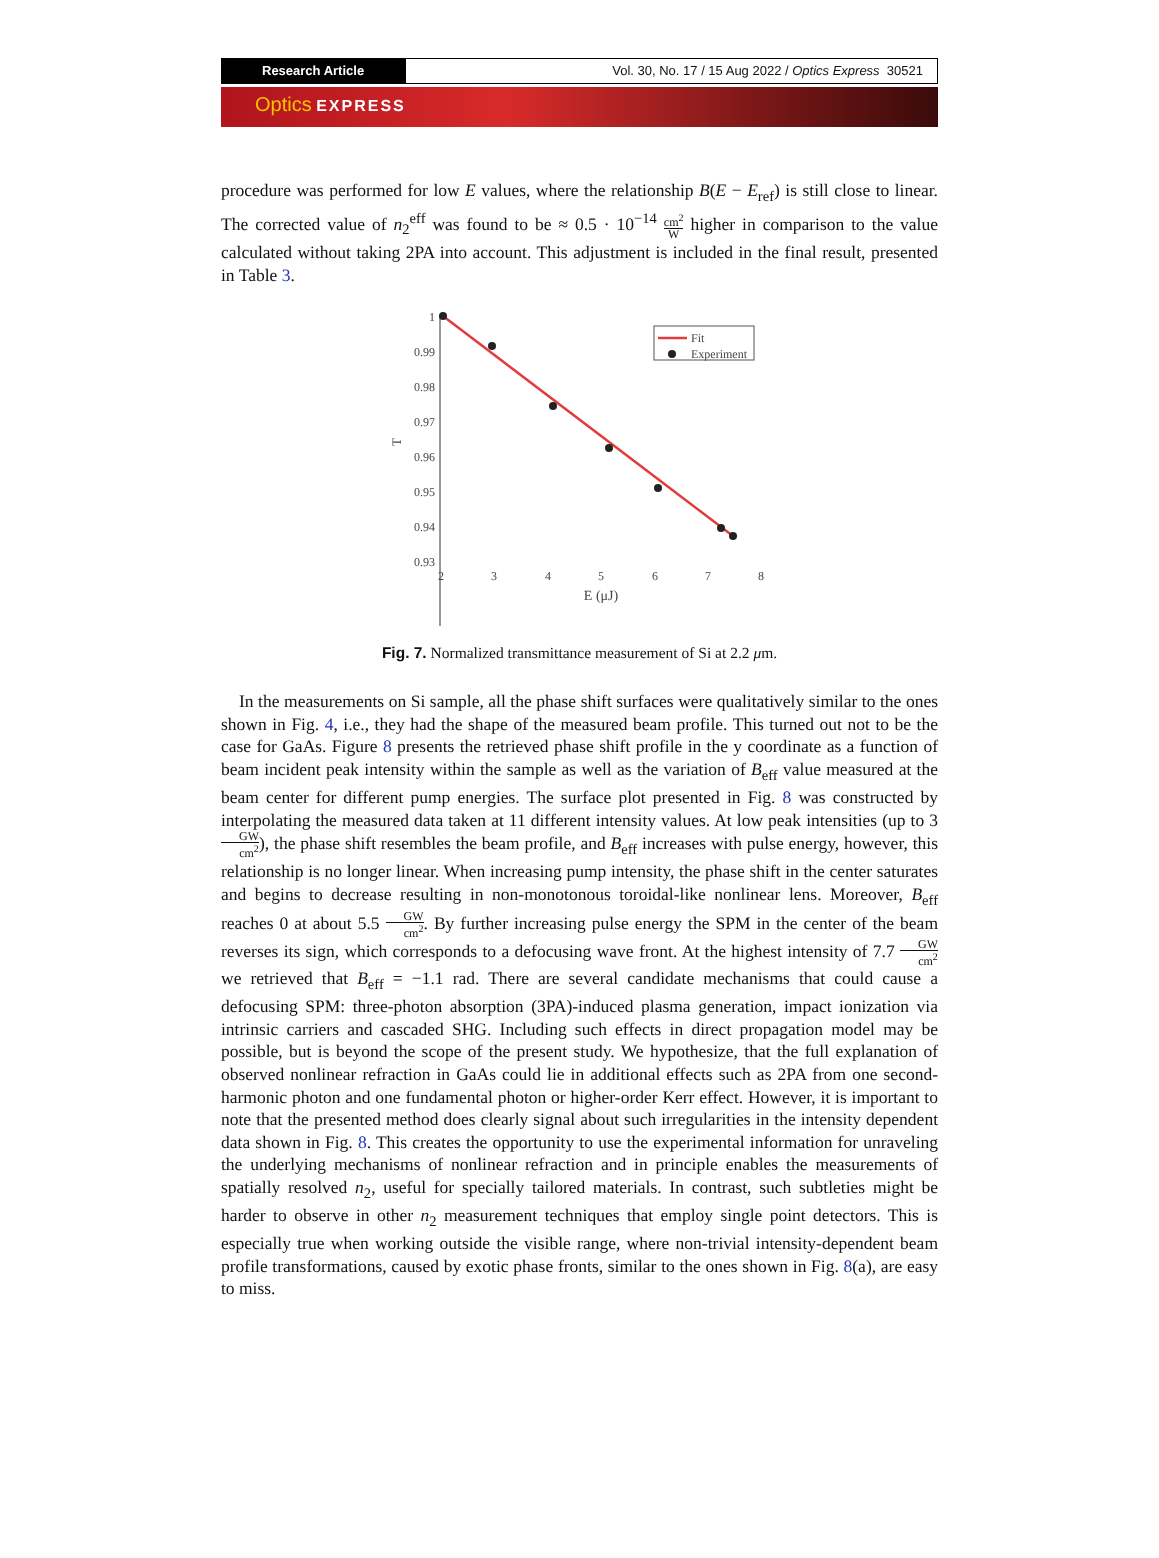Research Article Vol. 30, No. 17 / 15 Aug 2022 / Optics Express 30521
Optics EXPRESS
procedure was performed for low E values, where the relationship B(E − E<sub>ref</sub>) is still close to linear. The corrected value of n<sub>2</sub><sup>eff</sup> was found to be ≈ 0.5 · 10<sup>−14</sup> cm<sup>2</sup> W higher in comparison to the value calculated without taking 2PA into account. This adjustment is included in the final result, presented in Table 3.
1
0.99
0.98
0.97
0.96
0.95
0.94
0.93
2
3
4
5
6
7
8
E (μJ)
T
Fit
Experiment
Fig. 7. Normalized transmittance measurement of Si at 2.2 μm.
In the measurements on Si sample, all the phase shift surfaces were qualitatively similar to the ones shown in Fig. 4, i.e., they had the shape of the measured beam profile. This turned out not to be the case for GaAs. Figure 8 presents the retrieved phase shift profile in the y coordinate as a function of beam incident peak intensity within the sample as well as the variation of B<sub>eff</sub> value measured at the beam center for different pump energies. The surface plot presented in Fig. 8 was constructed by interpolating the measured data taken at 11 different intensity values. At low peak intensities (up to 3 GW cm<sup>2</sup>), the phase shift resembles the beam profile, and B<sub>eff</sub> increases with pulse energy, however, this relationship is no longer linear. When increasing pump intensity, the phase shift in the center saturates and begins to decrease resulting in non-monotonous toroidal-like nonlinear lens. Moreover, B<sub>eff</sub> reaches 0 at about 5.5 GW cm<sup>2</sup>. By further increasing pulse energy the SPM in the center of the beam reverses its sign, which corresponds to a defocusing wave front. At the highest intensity of 7.7 GW cm<sup>2</sup> we retrieved that B<sub>eff</sub> = −1.1 rad. There are several candidate mechanisms that could cause a defocusing SPM: three-photon absorption (3PA)-induced plasma generation, impact ionization via intrinsic carriers and cascaded SHG. Including such effects in direct propagation model may be possible, but is beyond the scope of the present study. We hypothesize, that the full explanation of observed nonlinear refraction in GaAs could lie in additional effects such as 2PA from one second-harmonic photon and one fundamental photon or higher-order Kerr effect. However, it is important to note that the presented method does clearly signal about such irregularities in the intensity dependent data shown in Fig. 8. This creates the opportunity to use the experimental information for unraveling the underlying mechanisms of nonlinear refraction and in principle enables the measurements of spatially resolved n<sub>2</sub>, useful for specially tailored materials. In contrast, such subtleties might be harder to observe in other n<sub>2</sub> measurement techniques that employ single point detectors. This is especially true when working outside the visible range, where non-trivial intensity-dependent beam profile transformations, caused by exotic phase fronts, similar to the ones shown in Fig. 8(a), are easy to miss.